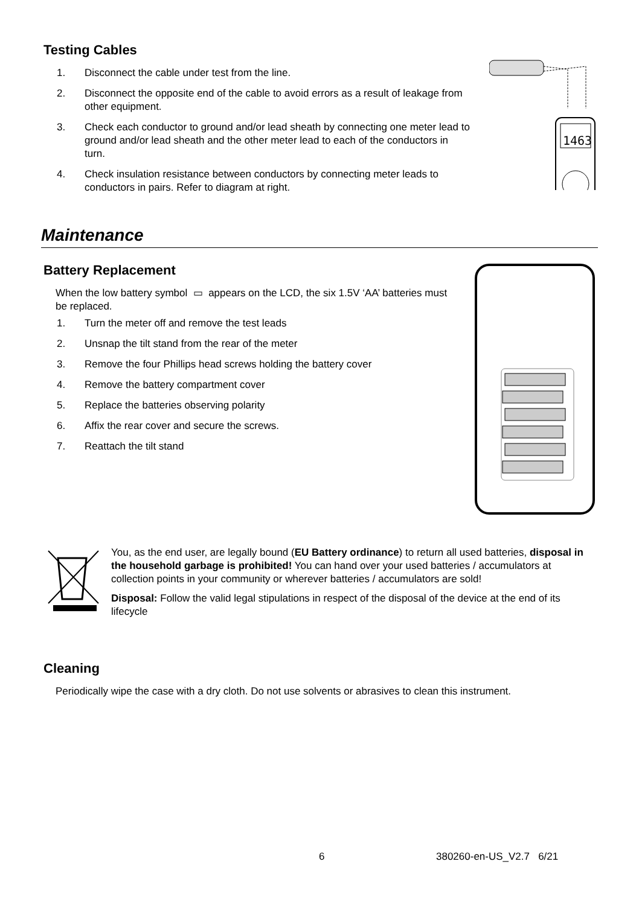Testing Cables
1. Disconnect the cable under test from the line.
2. Disconnect the opposite end of the cable to avoid errors as a result of leakage from other equipment.
3. Check each conductor to ground and/or lead sheath by connecting one meter lead to ground and/or lead sheath and the other meter lead to each of the conductors in turn.
4. Check insulation resistance between conductors by connecting meter leads to conductors in pairs. Refer to diagram at right.
1463
Maintenance
Battery Replacement
When the low battery symbol ▭ appears on the LCD, the six 1.5V ‘AA’ batteries must be replaced.
1. Turn the meter off and remove the test leads
2. Unsnap the tilt stand from the rear of the meter
3. Remove the four Phillips head screws holding the battery cover
4. Remove the battery compartment cover
5. Replace the batteries observing polarity
6. Affix the rear cover and secure the screws.
7. Reattach the tilt stand
You, as the end user, are legally bound (EU Battery ordinance) to return all used batteries, disposal in the household garbage is prohibited! You can hand over your used batteries / accumulators at collection points in your community or wherever batteries / accumulators are sold!
Disposal: Follow the valid legal stipulations in respect of the disposal of the device at the end of its lifecycle
Cleaning
Periodically wipe the case with a dry cloth. Do not use solvents or abrasives to clean this instrument.
6 380260-en-US_V2.7 6/21